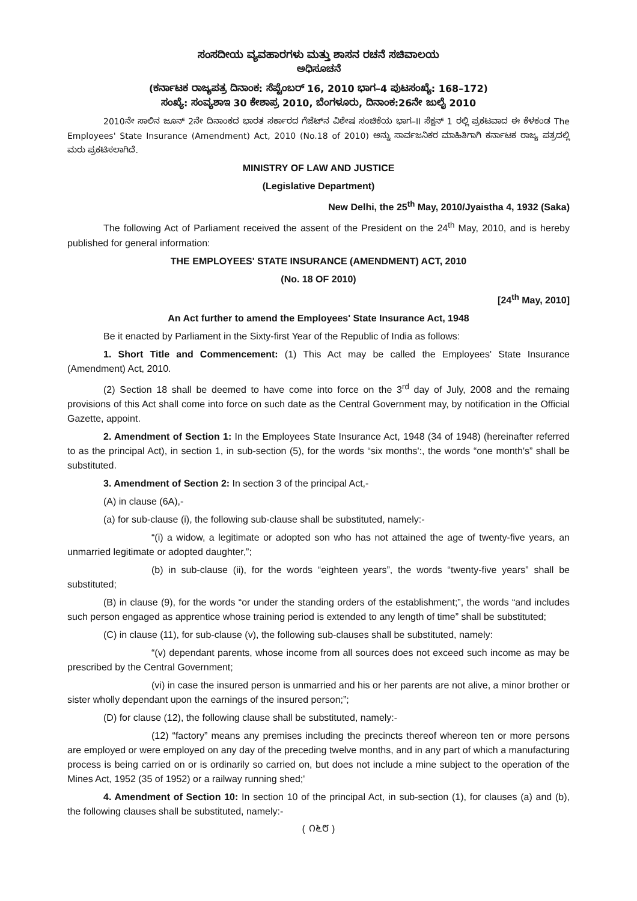ಸಂಸದೀಯ ವ್ಯವಹಾರಗಳು ಮತ್ತು ಶಾಸನ ರಚನೆ ಸಚಿವಾಲಯ
ಅಧಿಸೂಚನೆ
(ಕರ್ನಾಟಕ ರಾಜ್ಯಪತ್ರ ದಿನಾಂಕ: ಸೆಪ್ಟೆಂಬರ್ 16, 2010 ಭಾಗ–4 ಪುಟಸಂಖ್ಯೆ: 168–172)
ಸಂಖ್ಯೆ: ಸಂವ್ಯಶಾಇ 30 ಕೇಶಾಪ್ರ 2010, ಬೆಂಗಳೂರು, ದಿನಾಂಕ:26ನೇ ಜುಲೈ 2010
2010ನೇ ಸಾಲಿನ ಜೂನ್ 2ನೇ ದಿನಾಂಕದ ಭಾರತ ಸರ್ಕಾರದ ಗೆಜೆಟ್‌ನ ವಿಶೇಷ ಸಂಚಿಕೆಯ ಭಾಗ–II ಸೆಕ್ಷನ್ 1 ರಲ್ಲಿ ಪ್ರಕಟವಾದ ಈ ಕೆಳಕಂಡ The Employees' State Insurance (Amendment) Act, 2010 (No.18 of 2010) ಅನ್ನು ಸಾರ್ವಜನಿಕರ ಮಾಹಿತಿಗಾಗಿ ಕರ್ನಾಟಕ ರಾಜ್ಯ ಪತ್ರದಲ್ಲಿ ಮರು ಪ್ರಕಟಿಸಲಾಗಿದೆ.
MINISTRY OF LAW AND JUSTICE
(Legislative Department)
New Delhi, the 25<sup>th</sup> May, 2010/Jyaistha 4, 1932 (Saka)
The following Act of Parliament received the assent of the President on the 24<sup>th</sup> May, 2010, and is hereby published for general information:
THE EMPLOYEES' STATE INSURANCE (AMENDMENT) ACT, 2010
(No. 18 OF 2010)
[24<sup>th</sup> May, 2010]
An Act further to amend the Employees' State Insurance Act, 1948
Be it enacted by Parliament in the Sixty-first Year of the Republic of India as follows:
1. Short Title and Commencement: (1) This Act may be called the Employees' State Insurance (Amendment) Act, 2010.
(2) Section 18 shall be deemed to have come into force on the 3<sup>rd</sup> day of July, 2008 and the remaing provisions of this Act shall come into force on such date as the Central Government may, by notification in the Official Gazette, appoint.
2. Amendment of Section 1: In the Employees State Insurance Act, 1948 (34 of 1948) (hereinafter referred to as the principal Act), in section 1, in sub-section (5), for the words “six months':, the words “one month's” shall be substituted.
3. Amendment of Section 2: In section 3 of the principal Act,-
(A) in clause (6A),-
(a) for sub-clause (i), the following sub-clause shall be substituted, namely:-
“(i) a widow, a legitimate or adopted son who has not attained the age of twenty-five years, an unmarried legitimate or adopted daughter,”;
(b) in sub-clause (ii), for the words “eighteen years”, the words “twenty-five years” shall be substituted;
(B) in clause (9), for the words “or under the standing orders of the establishment;”, the words “and includes such person engaged as apprentice whose training period is extended to any length of time” shall be substituted;
(C) in clause (11), for sub-clause (v), the following sub-clauses shall be substituted, namely:
“(v) dependant parents, whose income from all sources does not exceed such income as may be prescribed by the Central Government;
(vi) in case the insured person is unmarried and his or her parents are not alive, a minor brother or sister wholly dependant upon the earnings of the insured person;”;
(D) for clause (12), the following clause shall be substituted, namely:-
(12) “factory” means any premises including the precincts thereof whereon ten or more persons are employed or were employed on any day of the preceding twelve months, and in any part of which a manufacturing process is being carried on or is ordinarily so carried on, but does not include a mine subject to the operation of the Mines Act, 1952 (35 of 1952) or a railway running shed;'
4. Amendment of Section 10: In section 10 of the principal Act, in sub-section (1), for clauses (a) and (b), the following clauses shall be substituted, namely:-
( ೧೬೮ )